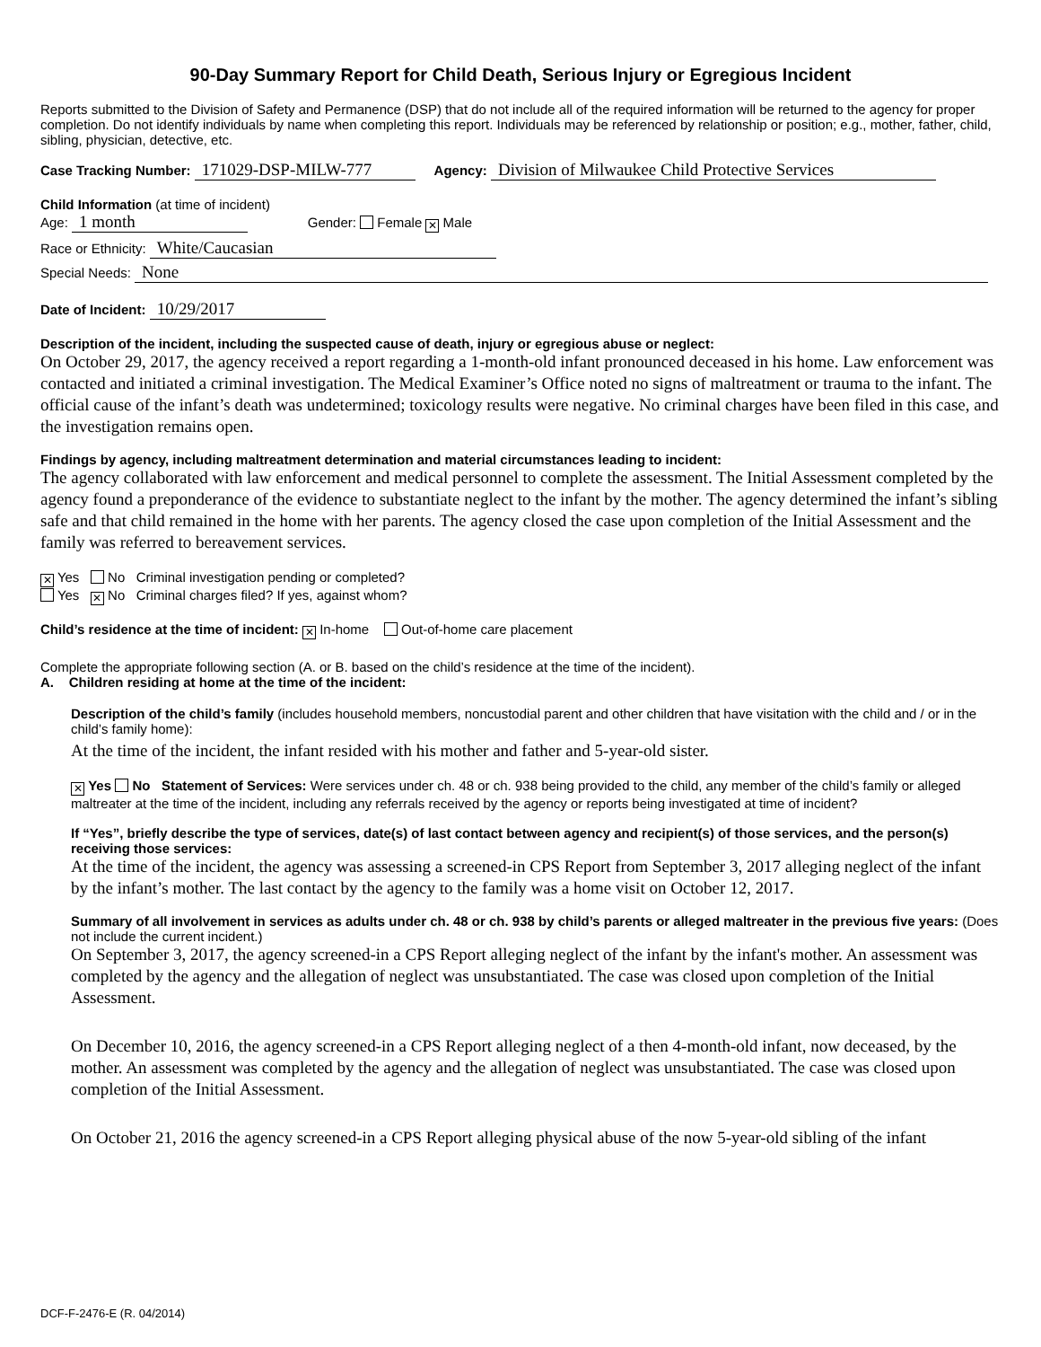90-Day Summary Report for Child Death, Serious Injury or Egregious Incident
Reports submitted to the Division of Safety and Permanence (DSP) that do not include all of the required information will be returned to the agency for proper completion. Do not identify individuals by name when completing this report. Individuals may be referenced by relationship or position; e.g., mother, father, child, sibling, physician, detective, etc.
Case Tracking Number: 171029-DSP-MILW-777 Agency: Division of Milwaukee Child Protective Services
Child Information (at time of incident)
Age: 1 month Gender: Female ✕ Male
Race or Ethnicity: White/Caucasian
Special Needs: None
Date of Incident: 10/29/2017
Description of the incident, including the suspected cause of death, injury or egregious abuse or neglect:
On October 29, 2017, the agency received a report regarding a 1-month-old infant pronounced deceased in his home. Law enforcement was contacted and initiated a criminal investigation. The Medical Examiner’s Office noted no signs of maltreatment or trauma to the infant. The official cause of the infant’s death was undetermined; toxicology results were negative. No criminal charges have been filed in this case, and the investigation remains open.
Findings by agency, including maltreatment determination and material circumstances leading to incident:
The agency collaborated with law enforcement and medical personnel to complete the assessment. The Initial Assessment completed by the agency found a preponderance of the evidence to substantiate neglect to the infant by the mother. The agency determined the infant’s sibling safe and that child remained in the home with her parents. The agency closed the case upon completion of the Initial Assessment and the family was referred to bereavement services.
✕ Yes No Criminal investigation pending or completed?
Yes ✕ No Criminal charges filed? If yes, against whom?
Child’s residence at the time of incident: ✕ In-home Out-of-home care placement
Complete the appropriate following section (A. or B. based on the child’s residence at the time of the incident).
A. Children residing at home at the time of the incident:
Description of the child’s family (includes household members, noncustodial parent and other children that have visitation with the child and / or in the child’s family home):
At the time of the incident, the infant resided with his mother and father and 5-year-old sister.
✕ Yes No Statement of Services: Were services under ch. 48 or ch. 938 being provided to the child, any member of the child’s family or alleged maltreater at the time of the incident, including any referrals received by the agency or reports being investigated at time of incident?
If “Yes”, briefly describe the type of services, date(s) of last contact between agency and recipient(s) of those services, and the person(s) receiving those services:
At the time of the incident, the agency was assessing a screened-in CPS Report from September 3, 2017 alleging neglect of the infant by the infant’s mother. The last contact by the agency to the family was a home visit on October 12, 2017.
Summary of all involvement in services as adults under ch. 48 or ch. 938 by child’s parents or alleged maltreater in the previous five years: (Does not include the current incident.)
On September 3, 2017, the agency screened-in a CPS Report alleging neglect of the infant by the infant's mother. An assessment was completed by the agency and the allegation of neglect was unsubstantiated. The case was closed upon completion of the Initial Assessment.
On December 10, 2016, the agency screened-in a CPS Report alleging neglect of a then 4-month-old infant, now deceased, by the mother. An assessment was completed by the agency and the allegation of neglect was unsubstantiated. The case was closed upon completion of the Initial Assessment.
On October 21, 2016 the agency screened-in a CPS Report alleging physical abuse of the now 5-year-old sibling of the infant
DCF-F-2476-E (R. 04/2014)